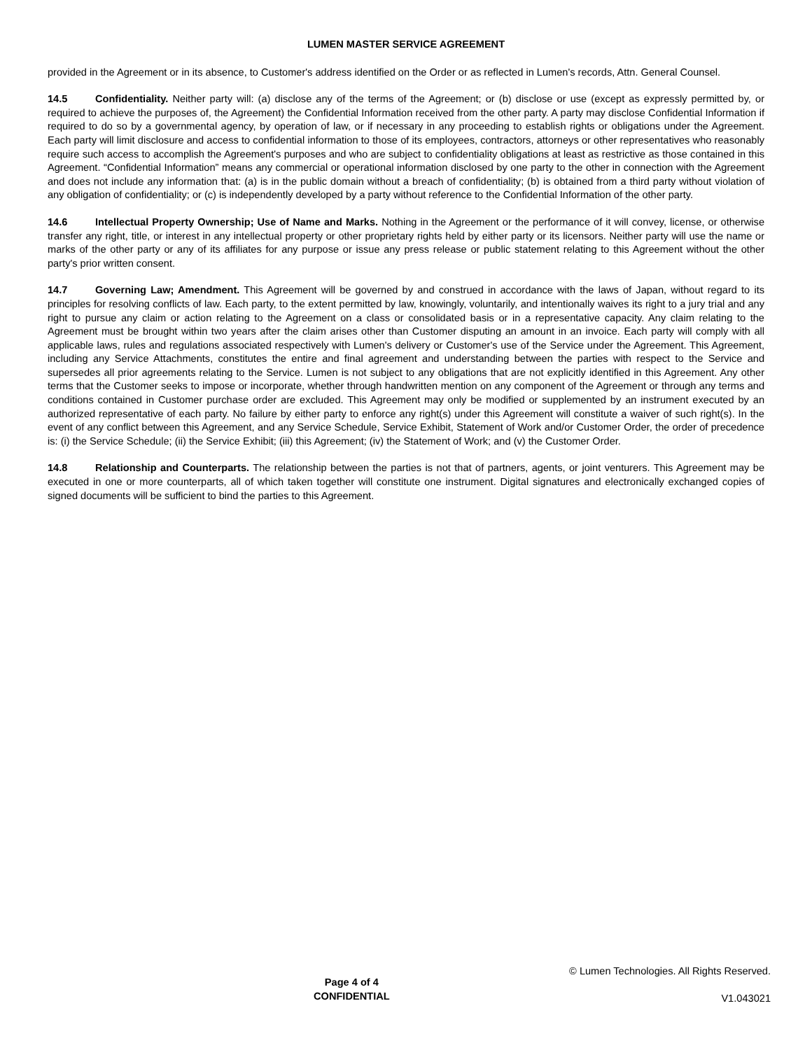LUMEN MASTER SERVICE AGREEMENT
provided in the Agreement or in its absence, to Customer's address identified on the Order or as reflected in Lumen's records, Attn. General Counsel.
14.5 Confidentiality. Neither party will: (a) disclose any of the terms of the Agreement; or (b) disclose or use (except as expressly permitted by, or required to achieve the purposes of, the Agreement) the Confidential Information received from the other party. A party may disclose Confidential Information if required to do so by a governmental agency, by operation of law, or if necessary in any proceeding to establish rights or obligations under the Agreement. Each party will limit disclosure and access to confidential information to those of its employees, contractors, attorneys or other representatives who reasonably require such access to accomplish the Agreement's purposes and who are subject to confidentiality obligations at least as restrictive as those contained in this Agreement. “Confidential Information” means any commercial or operational information disclosed by one party to the other in connection with the Agreement and does not include any information that: (a) is in the public domain without a breach of confidentiality; (b) is obtained from a third party without violation of any obligation of confidentiality; or (c) is independently developed by a party without reference to the Confidential Information of the other party.
14.6 Intellectual Property Ownership; Use of Name and Marks. Nothing in the Agreement or the performance of it will convey, license, or otherwise transfer any right, title, or interest in any intellectual property or other proprietary rights held by either party or its licensors. Neither party will use the name or marks of the other party or any of its affiliates for any purpose or issue any press release or public statement relating to this Agreement without the other party's prior written consent.
14.7 Governing Law; Amendment. This Agreement will be governed by and construed in accordance with the laws of Japan, without regard to its principles for resolving conflicts of law. Each party, to the extent permitted by law, knowingly, voluntarily, and intentionally waives its right to a jury trial and any right to pursue any claim or action relating to the Agreement on a class or consolidated basis or in a representative capacity. Any claim relating to the Agreement must be brought within two years after the claim arises other than Customer disputing an amount in an invoice. Each party will comply with all applicable laws, rules and regulations associated respectively with Lumen's delivery or Customer's use of the Service under the Agreement. This Agreement, including any Service Attachments, constitutes the entire and final agreement and understanding between the parties with respect to the Service and supersedes all prior agreements relating to the Service. Lumen is not subject to any obligations that are not explicitly identified in this Agreement. Any other terms that the Customer seeks to impose or incorporate, whether through handwritten mention on any component of the Agreement or through any terms and conditions contained in Customer purchase order are excluded. This Agreement may only be modified or supplemented by an instrument executed by an authorized representative of each party. No failure by either party to enforce any right(s) under this Agreement will constitute a waiver of such right(s). In the event of any conflict between this Agreement, and any Service Schedule, Service Exhibit, Statement of Work and/or Customer Order, the order of precedence is: (i) the Service Schedule; (ii) the Service Exhibit; (iii) this Agreement; (iv) the Statement of Work; and (v) the Customer Order.
14.8 Relationship and Counterparts. The relationship between the parties is not that of partners, agents, or joint venturers. This Agreement may be executed in one or more counterparts, all of which taken together will constitute one instrument. Digital signatures and electronically exchanged copies of signed documents will be sufficient to bind the parties to this Agreement.
Page 4 of 4
CONFIDENTIAL
© Lumen Technologies. All Rights Reserved.
V1.043021